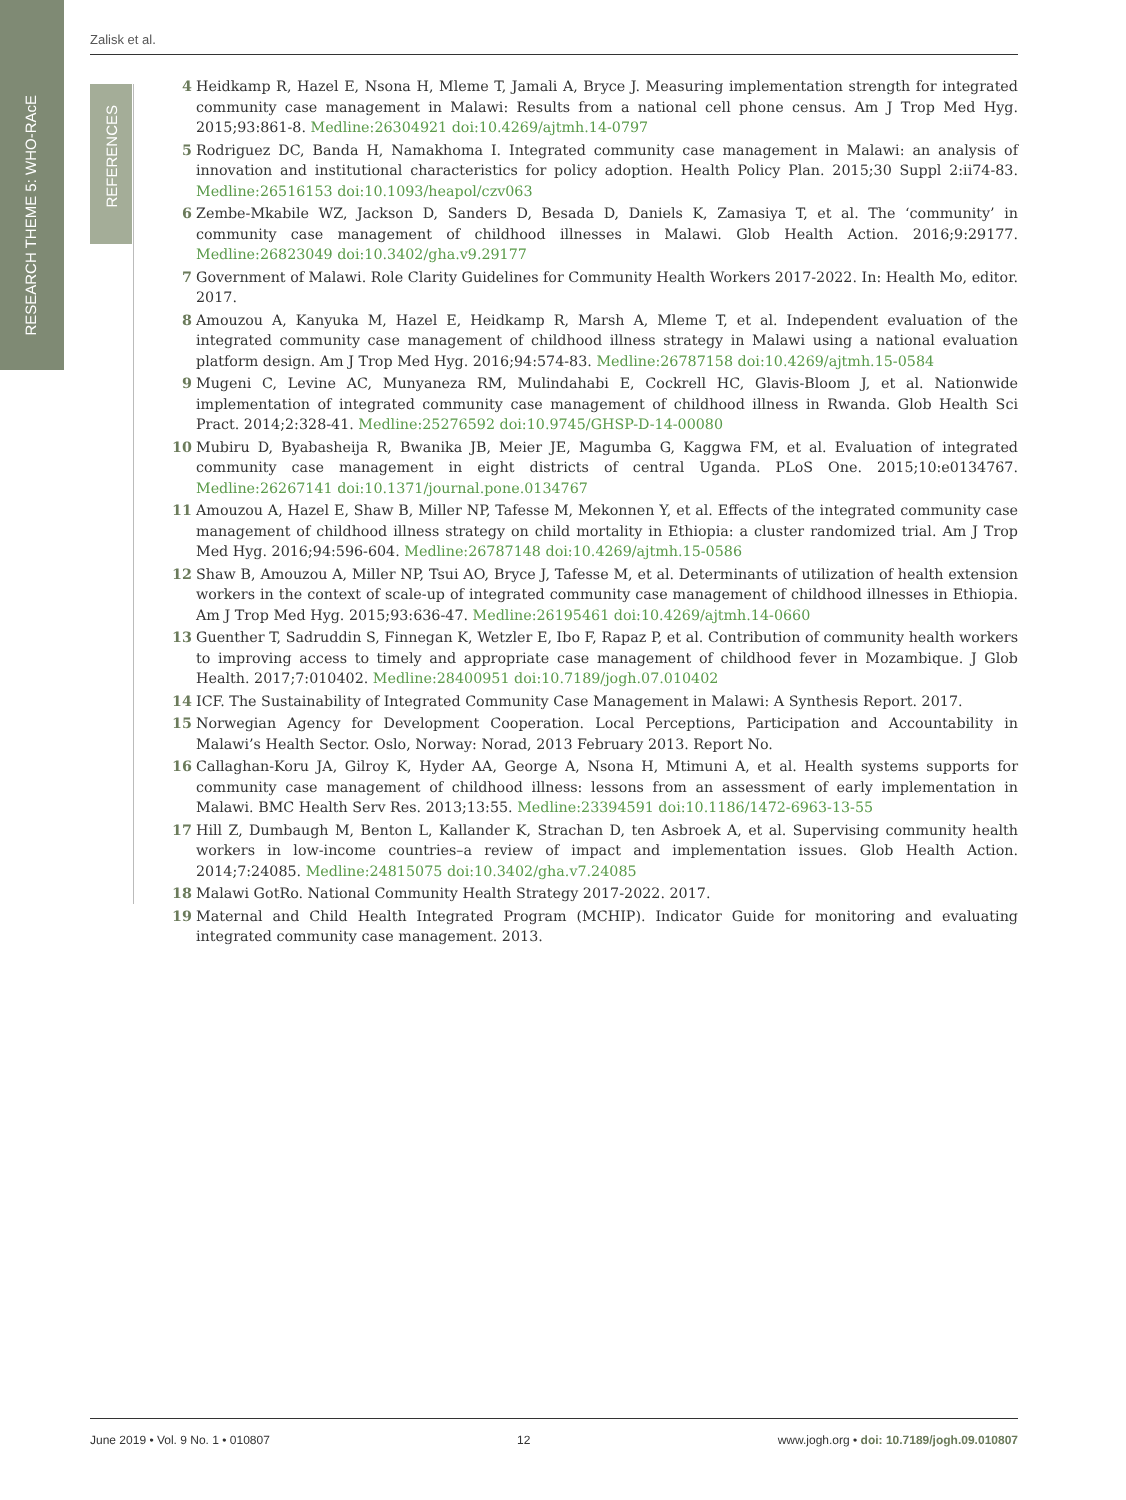RESEARCH THEME 5: WHO-RAcE
REFERENCES
Zalisk et al.
4 Heidkamp R, Hazel E, Nsona H, Mleme T, Jamali A, Bryce J. Measuring implementation strength for integrated community case management in Malawi: Results from a national cell phone census. Am J Trop Med Hyg. 2015;93:861-8. Medline:26304921 doi:10.4269/ajtmh.14-0797
5 Rodriguez DC, Banda H, Namakhoma I. Integrated community case management in Malawi: an analysis of innovation and institutional characteristics for policy adoption. Health Policy Plan. 2015;30 Suppl 2:ii74-83. Medline:26516153 doi:10.1093/heapol/czv063
6 Zembe-Mkabile WZ, Jackson D, Sanders D, Besada D, Daniels K, Zamasiya T, et al. The ‘community’ in community case management of childhood illnesses in Malawi. Glob Health Action. 2016;9:29177. Medline:26823049 doi:10.3402/gha.v9.29177
7 Government of Malawi. Role Clarity Guidelines for Community Health Workers 2017-2022. In: Health Mo, editor. 2017.
8 Amouzou A, Kanyuka M, Hazel E, Heidkamp R, Marsh A, Mleme T, et al. Independent evaluation of the integrated community case management of childhood illness strategy in Malawi using a national evaluation platform design. Am J Trop Med Hyg. 2016;94:574-83. Medline:26787158 doi:10.4269/ajtmh.15-0584
9 Mugeni C, Levine AC, Munyaneza RM, Mulindahabi E, Cockrell HC, Glavis-Bloom J, et al. Nationwide implementation of integrated community case management of childhood illness in Rwanda. Glob Health Sci Pract. 2014;2:328-41. Medline:25276592 doi:10.9745/GHSP-D-14-00080
10 Mubiru D, Byabasheija R, Bwanika JB, Meier JE, Magumba G, Kaggwa FM, et al. Evaluation of integrated community case management in eight districts of central Uganda. PLoS One. 2015;10:e0134767. Medline:26267141 doi:10.1371/journal.pone.0134767
11 Amouzou A, Hazel E, Shaw B, Miller NP, Tafesse M, Mekonnen Y, et al. Effects of the integrated community case management of childhood illness strategy on child mortality in Ethiopia: a cluster randomized trial. Am J Trop Med Hyg. 2016;94:596-604. Medline:26787148 doi:10.4269/ajtmh.15-0586
12 Shaw B, Amouzou A, Miller NP, Tsui AO, Bryce J, Tafesse M, et al. Determinants of utilization of health extension workers in the context of scale-up of integrated community case management of childhood illnesses in Ethiopia. Am J Trop Med Hyg. 2015;93:636-47. Medline:26195461 doi:10.4269/ajtmh.14-0660
13 Guenther T, Sadruddin S, Finnegan K, Wetzler E, Ibo F, Rapaz P, et al. Contribution of community health workers to improving access to timely and appropriate case management of childhood fever in Mozambique. J Glob Health. 2017;7:010402. Medline:28400951 doi:10.7189/jogh.07.010402
14 ICF. The Sustainability of Integrated Community Case Management in Malawi: A Synthesis Report. 2017.
15 Norwegian Agency for Development Cooperation. Local Perceptions, Participation and Accountability in Malawi’s Health Sector. Oslo, Norway: Norad, 2013 February 2013. Report No.
16 Callaghan-Koru JA, Gilroy K, Hyder AA, George A, Nsona H, Mtimuni A, et al. Health systems supports for community case management of childhood illness: lessons from an assessment of early implementation in Malawi. BMC Health Serv Res. 2013;13:55. Medline:23394591 doi:10.1186/1472-6963-13-55
17 Hill Z, Dumbaugh M, Benton L, Kallander K, Strachan D, ten Asbroek A, et al. Supervising community health workers in low-income countries–a review of impact and implementation issues. Glob Health Action. 2014;7:24085. Medline:24815075 doi:10.3402/gha.v7.24085
18 Malawi GotRo. National Community Health Strategy 2017-2022. 2017.
19 Maternal and Child Health Integrated Program (MCHIP). Indicator Guide for monitoring and evaluating integrated community case management. 2013.
June 2019 • Vol. 9 No. 1 • 010807 12 www.jogh.org • doi: 10.7189/jogh.09.010807